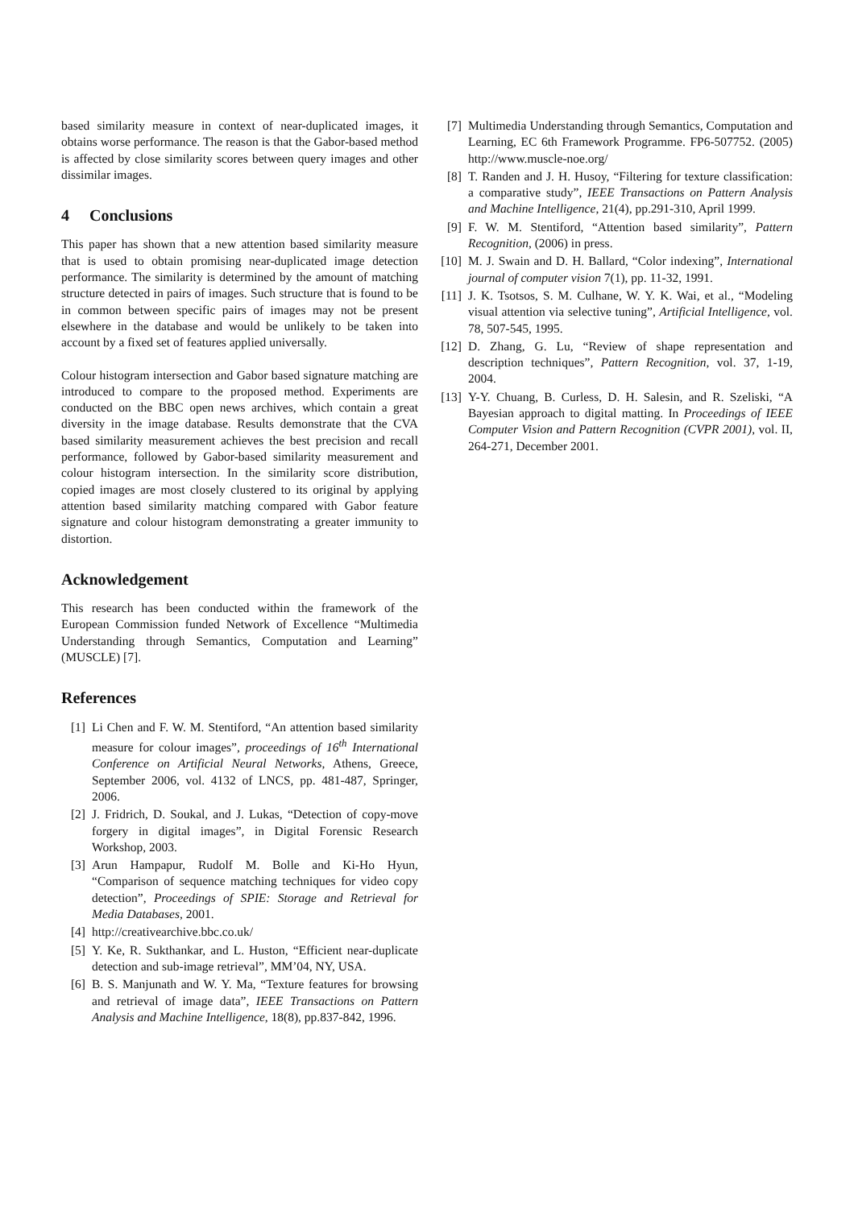based similarity measure in context of near-duplicated images, it obtains worse performance. The reason is that the Gabor-based method is affected by close similarity scores between query images and other dissimilar images.
4 Conclusions
This paper has shown that a new attention based similarity measure that is used to obtain promising near-duplicated image detection performance. The similarity is determined by the amount of matching structure detected in pairs of images. Such structure that is found to be in common between specific pairs of images may not be present elsewhere in the database and would be unlikely to be taken into account by a fixed set of features applied universally.
Colour histogram intersection and Gabor based signature matching are introduced to compare to the proposed method. Experiments are conducted on the BBC open news archives, which contain a great diversity in the image database. Results demonstrate that the CVA based similarity measurement achieves the best precision and recall performance, followed by Gabor-based similarity measurement and colour histogram intersection. In the similarity score distribution, copied images are most closely clustered to its original by applying attention based similarity matching compared with Gabor feature signature and colour histogram demonstrating a greater immunity to distortion.
Acknowledgement
This research has been conducted within the framework of the European Commission funded Network of Excellence “Multimedia Understanding through Semantics, Computation and Learning” (MUSCLE) [7].
References
[1] Li Chen and F. W. M. Stentiford, “An attention based similarity measure for colour images”, proceedings of 16<sup>th</sup> International Conference on Artificial Neural Networks, Athens, Greece, September 2006, vol. 4132 of LNCS, pp. 481-487, Springer, 2006.
[2] J. Fridrich, D. Soukal, and J. Lukas, “Detection of copy-move forgery in digital images”, in Digital Forensic Research Workshop, 2003.
[3] Arun Hampapur, Rudolf M. Bolle and Ki-Ho Hyun, “Comparison of sequence matching techniques for video copy detection”, Proceedings of SPIE: Storage and Retrieval for Media Databases, 2001.
[4] http://creativearchive.bbc.co.uk/
[5] Y. Ke, R. Sukthankar, and L. Huston, “Efficient near-duplicate detection and sub-image retrieval”, MM’04, NY, USA.
[6] B. S. Manjunath and W. Y. Ma, “Texture features for browsing and retrieval of image data”, IEEE Transactions on Pattern Analysis and Machine Intelligence, 18(8), pp.837-842, 1996.
[7] Multimedia Understanding through Semantics, Computation and Learning, EC 6th Framework Programme. FP6-507752. (2005) http://www.muscle-noe.org/
[8] T. Randen and J. H. Husoy, “Filtering for texture classification: a comparative study”, IEEE Transactions on Pattern Analysis and Machine Intelligence, 21(4), pp.291-310, April 1999.
[9] F. W. M. Stentiford, “Attention based similarity”, Pattern Recognition, (2006) in press.
[10] M. J. Swain and D. H. Ballard, “Color indexing”, International journal of computer vision 7(1), pp. 11-32, 1991.
[11] J. K. Tsotsos, S. M. Culhane, W. Y. K. Wai, et al., “Modeling visual attention via selective tuning”, Artificial Intelligence, vol. 78, 507-545, 1995.
[12] D. Zhang, G. Lu, “Review of shape representation and description techniques”, Pattern Recognition, vol. 37, 1-19, 2004.
[13] Y-Y. Chuang, B. Curless, D. H. Salesin, and R. Szeliski, “A Bayesian approach to digital matting. In Proceedings of IEEE Computer Vision and Pattern Recognition (CVPR 2001), vol. II, 264-271, December 2001.